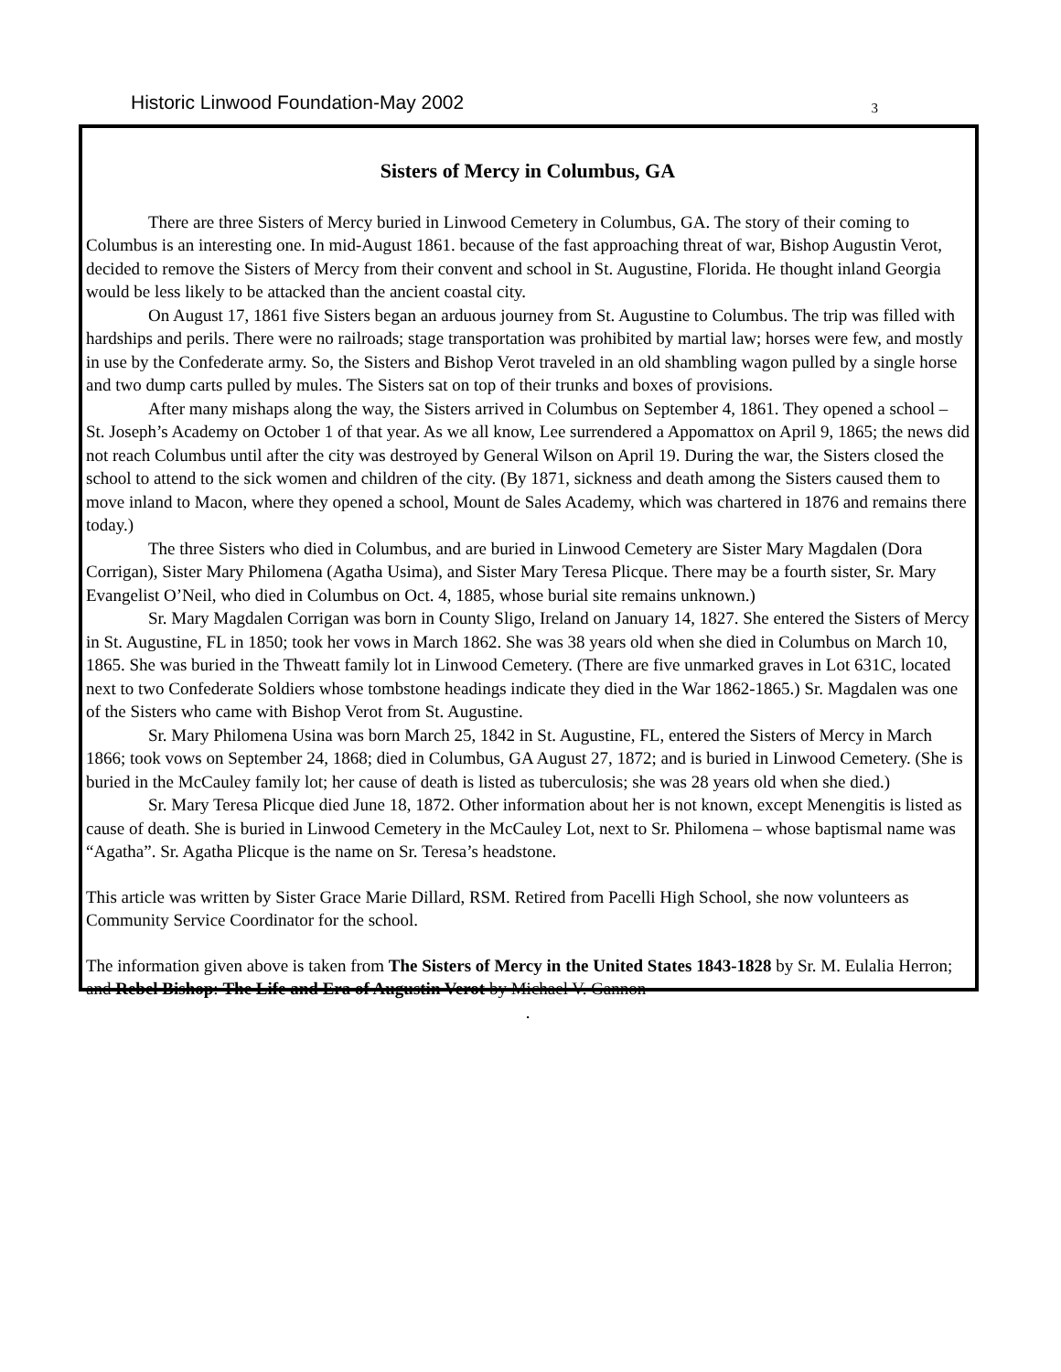Historic Linwood Foundation-May 2002 3
Sisters of Mercy in Columbus, GA
There are three Sisters of Mercy buried in Linwood Cemetery in Columbus, GA. The story of their coming to Columbus is an interesting one. In mid-August 1861. because of the fast approaching threat of war, Bishop Augustin Verot, decided to remove the Sisters of Mercy from their convent and school in St. Augustine, Florida. He thought inland Georgia would be less likely to be attacked than the ancient coastal city.
On August 17, 1861 five Sisters began an arduous journey from St. Augustine to Columbus. The trip was filled with hardships and perils. There were no railroads; stage transportation was prohibited by martial law; horses were few, and mostly in use by the Confederate army. So, the Sisters and Bishop Verot traveled in an old shambling wagon pulled by a single horse and two dump carts pulled by mules. The Sisters sat on top of their trunks and boxes of provisions.
After many mishaps along the way, the Sisters arrived in Columbus on September 4, 1861. They opened a school – St. Joseph’s Academy on October 1 of that year. As we all know, Lee surrendered a Appomattox on April 9, 1865; the news did not reach Columbus until after the city was destroyed by General Wilson on April 19. During the war, the Sisters closed the school to attend to the sick women and children of the city. (By 1871, sickness and death among the Sisters caused them to move inland to Macon, where they opened a school, Mount de Sales Academy, which was chartered in 1876 and remains there today.)
The three Sisters who died in Columbus, and are buried in Linwood Cemetery are Sister Mary Magdalen (Dora Corrigan), Sister Mary Philomena (Agatha Usima), and Sister Mary Teresa Plicque. There may be a fourth sister, Sr. Mary Evangelist O’Neil, who died in Columbus on Oct. 4, 1885, whose burial site remains unknown.)
Sr. Mary Magdalen Corrigan was born in County Sligo, Ireland on January 14, 1827. She entered the Sisters of Mercy in St. Augustine, FL in 1850; took her vows in March 1862. She was 38 years old when she died in Columbus on March 10, 1865. She was buried in the Thweatt family lot in Linwood Cemetery. (There are five unmarked graves in Lot 631C, located next to two Confederate Soldiers whose tombstone headings indicate they died in the War 1862-1865.) Sr. Magdalen was one of the Sisters who came with Bishop Verot from St. Augustine.
Sr. Mary Philomena Usina was born March 25, 1842 in St. Augustine, FL, entered the Sisters of Mercy in March 1866; took vows on September 24, 1868; died in Columbus, GA August 27, 1872; and is buried in Linwood Cemetery. (She is buried in the McCauley family lot; her cause of death is listed as tuberculosis; she was 28 years old when she died.)
Sr. Mary Teresa Plicque died June 18, 1872. Other information about her is not known, except Menengitis is listed as cause of death. She is buried in Linwood Cemetery in the McCauley Lot, next to Sr. Philomena – whose baptismal name was “Agatha”. Sr. Agatha Plicque is the name on Sr. Teresa’s headstone.
This article was written by Sister Grace Marie Dillard, RSM. Retired from Pacelli High School, she now volunteers as Community Service Coordinator for the school.
The information given above is taken from The Sisters of Mercy in the United States 1843-1828 by Sr. M. Eulalia Herron; and Rebel Bishop: The Life and Era of Augustin Verot by Michael V. Gannon
.